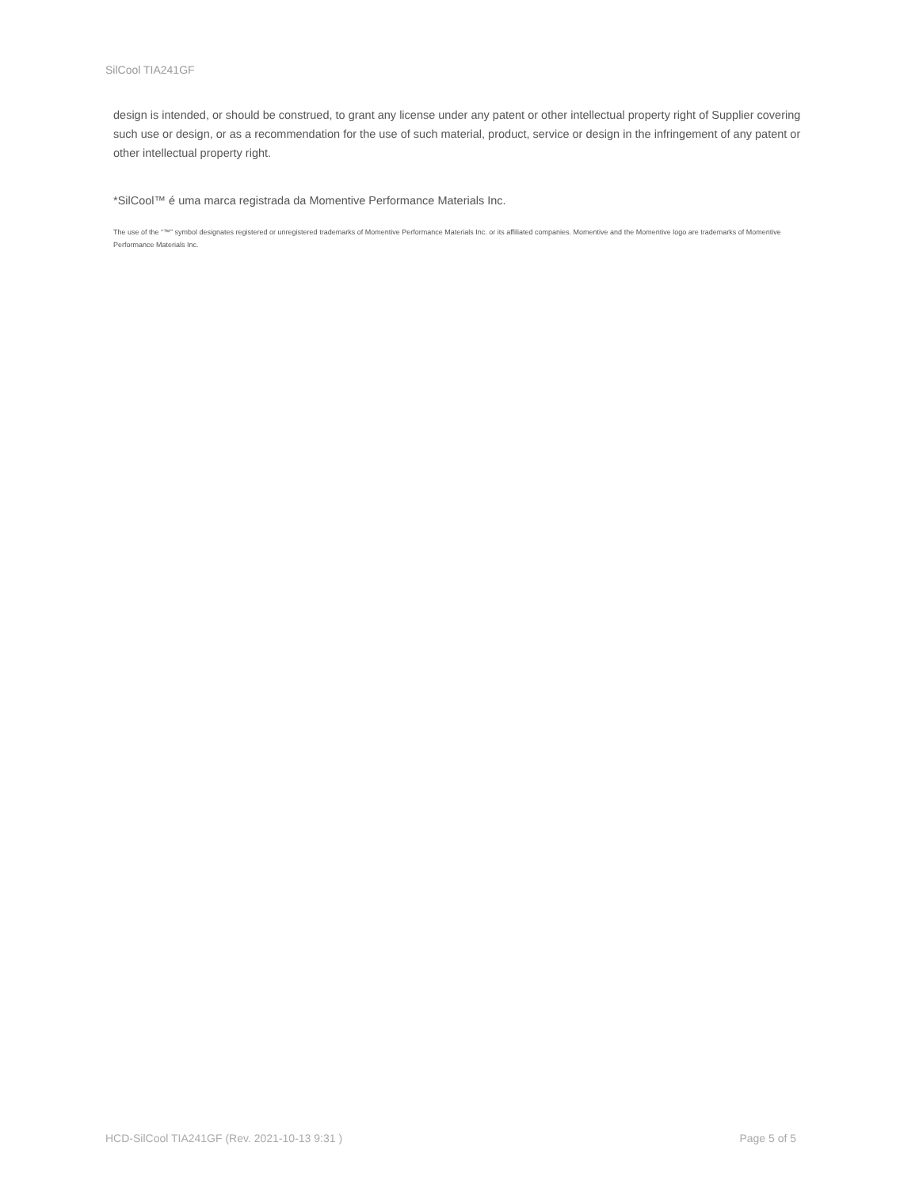SilCool TIA241GF
design is intended, or should be construed, to grant any license under any patent or other intellectual property right of Supplier covering such use or design, or as a recommendation for the use of such material, product, service or design in the infringement of any patent or other intellectual property right.
*SilCool™ é uma marca registrada da Momentive Performance Materials Inc.
The use of the “™” symbol designates registered or unregistered trademarks of Momentive Performance Materials Inc. or its affiliated companies. Momentive and the Momentive logo are trademarks of Momentive Performance Materials Inc.
HCD-SilCool TIA241GF (Rev. 2021-10-13 9:31 ) Page 5 of 5